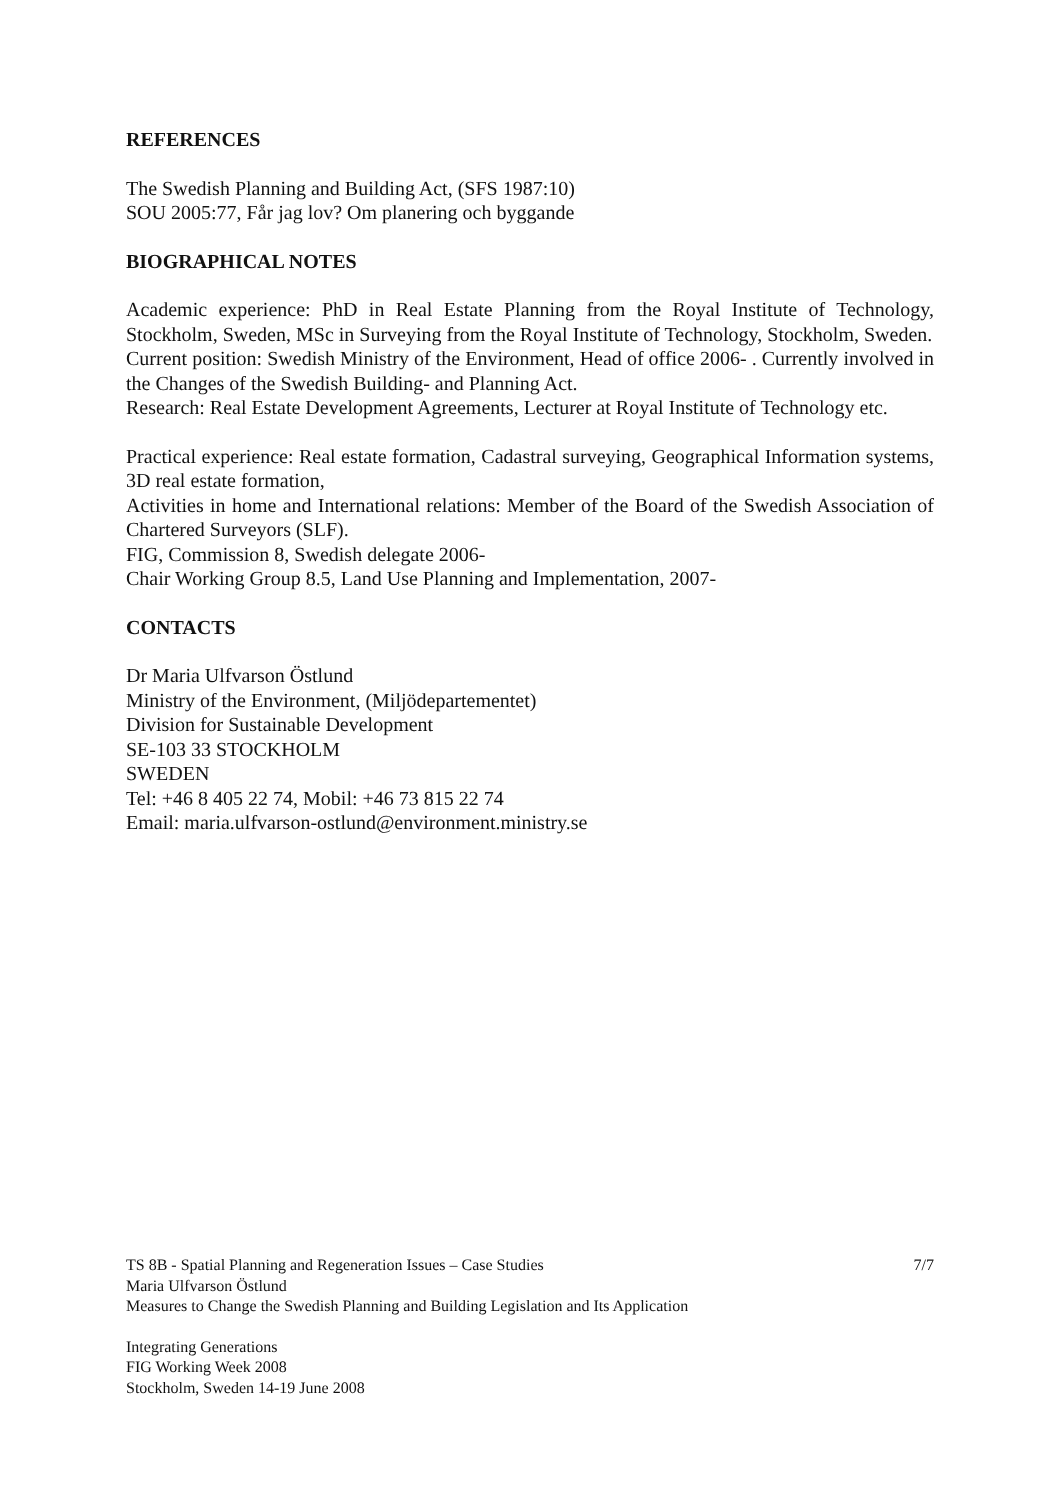REFERENCES
The Swedish Planning and Building Act, (SFS 1987:10)
SOU 2005:77, Får jag lov? Om planering och byggande
BIOGRAPHICAL NOTES
Academic experience: PhD in Real Estate Planning from the Royal Institute of Technology, Stockholm, Sweden, MSc in Surveying from the Royal Institute of Technology, Stockholm, Sweden.
Current position: Swedish Ministry of the Environment, Head of office 2006- . Currently involved in the Changes of the Swedish Building- and Planning Act.
Research: Real Estate Development Agreements, Lecturer at Royal Institute of Technology etc.
Practical experience: Real estate formation, Cadastral surveying, Geographical Information systems, 3D real estate formation,
Activities in home and International relations: Member of the Board of the Swedish Association of Chartered Surveyors (SLF).
FIG, Commission 8, Swedish delegate 2006-
Chair Working Group 8.5, Land Use Planning and Implementation, 2007-
CONTACTS
Dr Maria Ulfvarson Östlund
Ministry of the Environment, (Miljödepartementet)
Division for Sustainable Development
SE-103 33 STOCKHOLM
SWEDEN
Tel: +46 8 405 22 74, Mobil: +46 73 815 22 74
Email: maria.ulfvarson-ostlund@environment.ministry.se
TS 8B - Spatial Planning and Regeneration Issues – Case Studies 7/7
Maria Ulfvarson Östlund
Measures to Change the Swedish Planning and Building Legislation and Its Application
Integrating Generations
FIG Working Week 2008
Stockholm, Sweden 14-19 June 2008